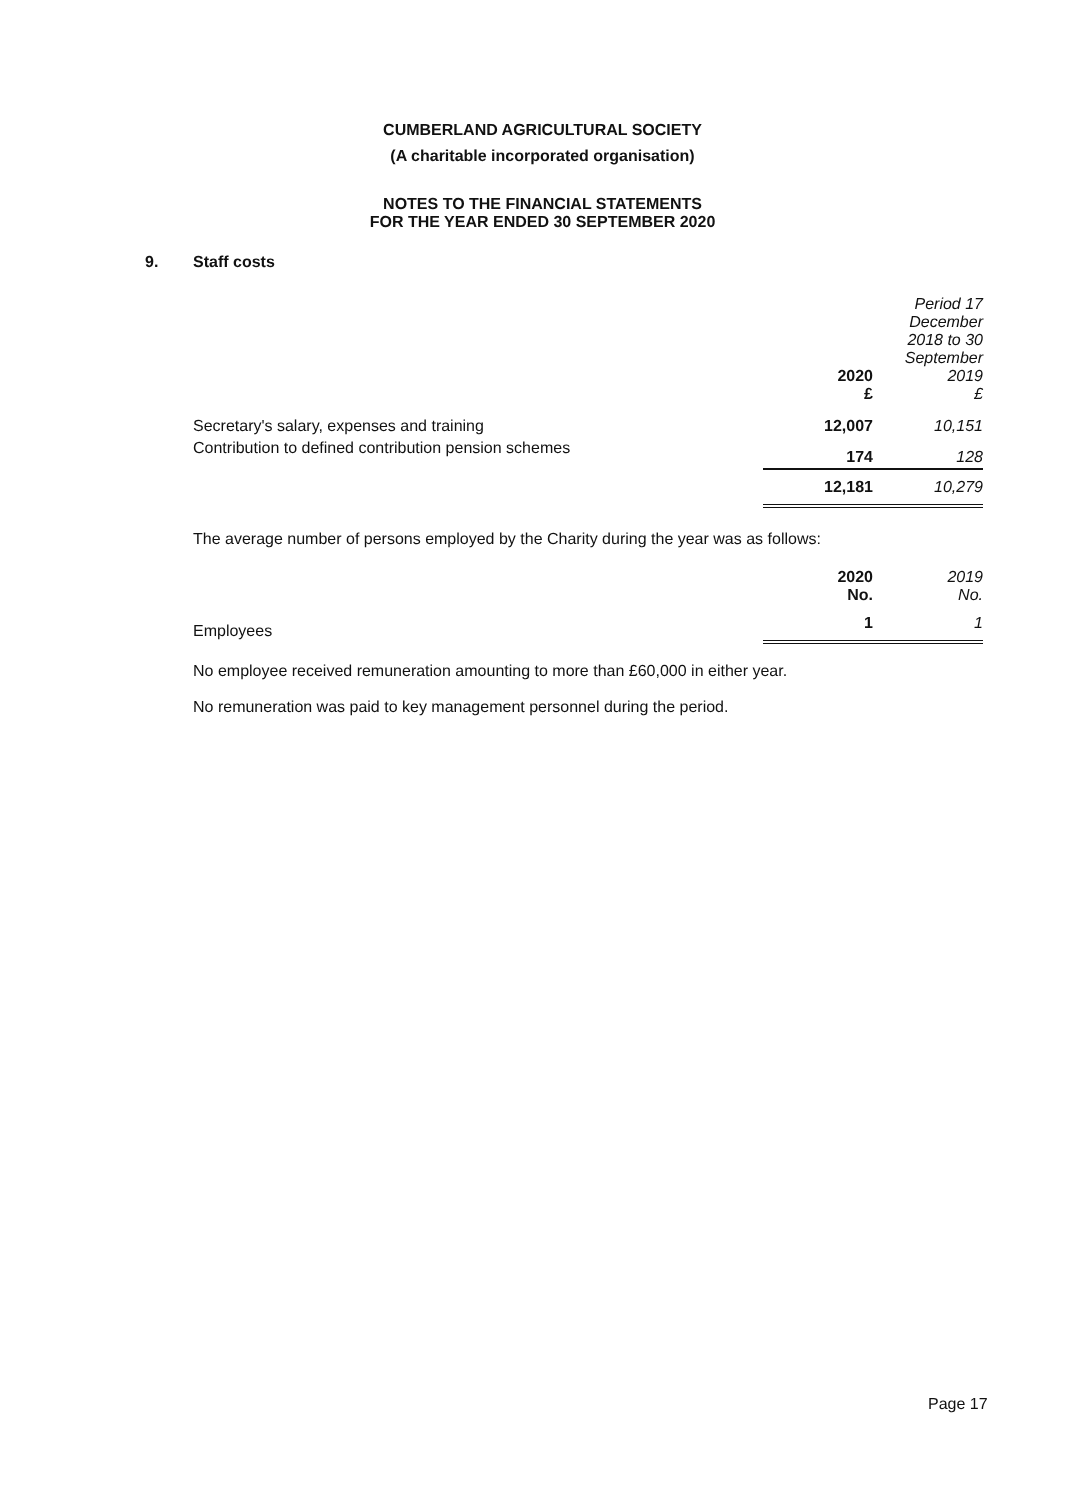CUMBERLAND AGRICULTURAL SOCIETY
(A charitable incorporated organisation)
NOTES TO THE FINANCIAL STATEMENTS
FOR THE YEAR ENDED 30 SEPTEMBER 2020
9. Staff costs
| | 2020 £ | Period 17 December 2018 to 30 September 2019 £ |
| --- | --- | --- |
| Secretary's salary, expenses and training | 12,007 | 10,151 |
| Contribution to defined contribution pension schemes | 174 | 128 |
| | 12,181 | 10,279 |
The average number of persons employed by the Charity during the year was as follows:
| | 2020 No. | 2019 No. |
| --- | --- | --- |
| Employees | 1 | 1 |
No employee received remuneration amounting to more than £60,000 in either year.
No remuneration was paid to key management personnel during the period.
Page 17